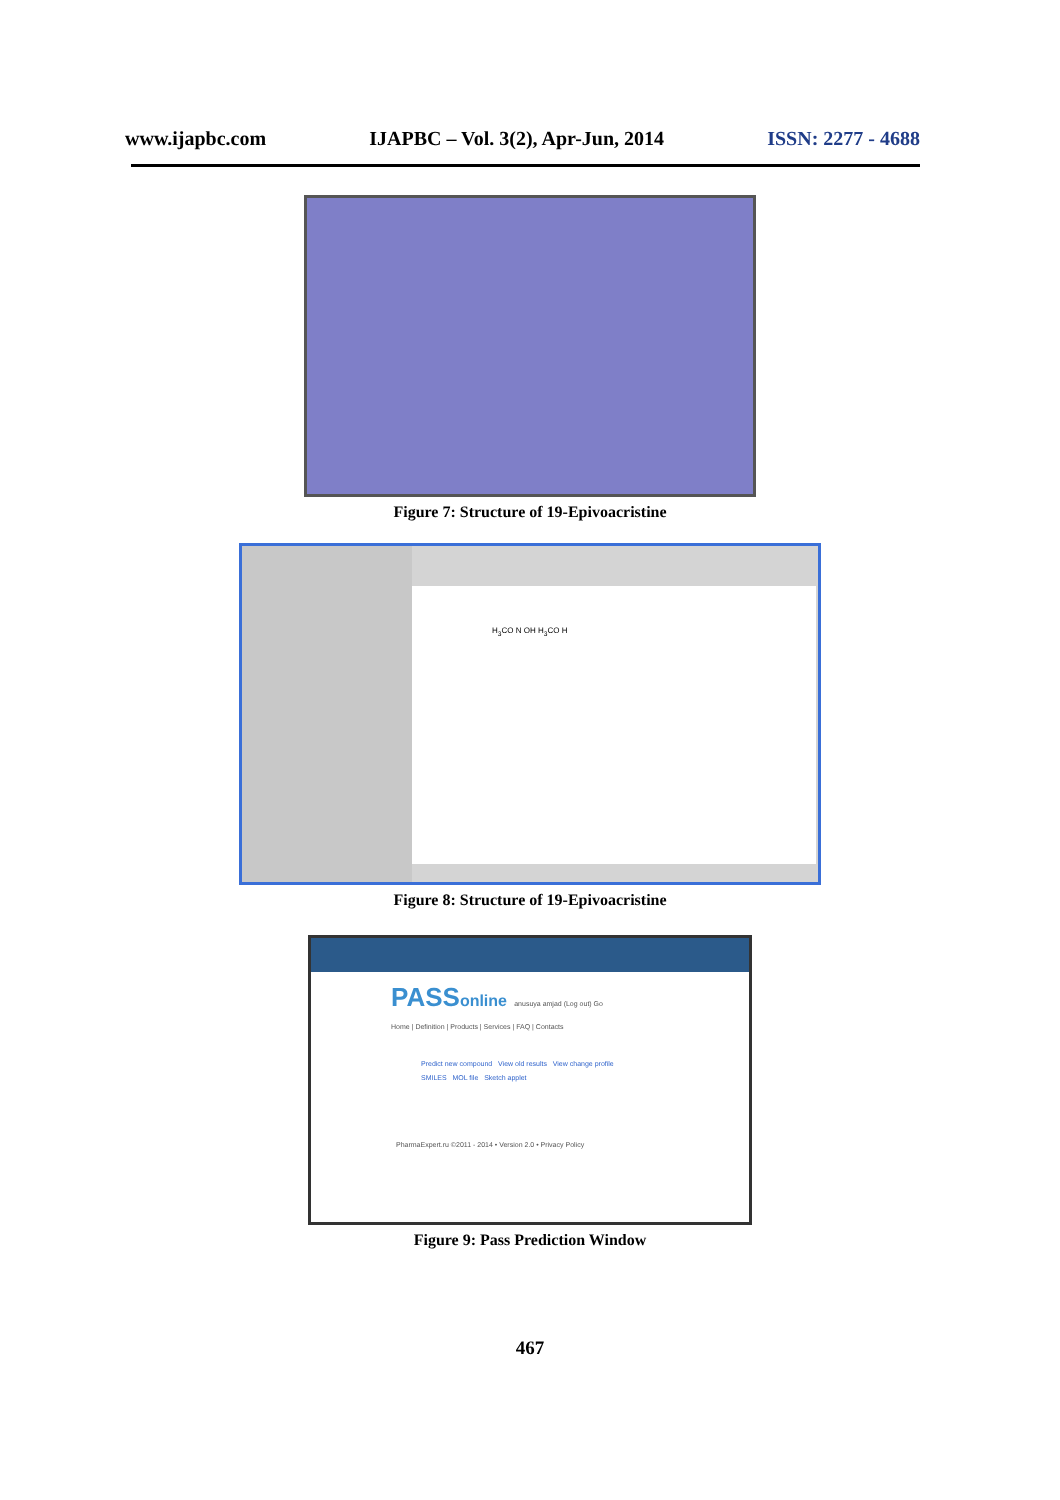www.ijapbc.com IJAPBC – Vol. 3(2), Apr-Jun, 2014 ISSN: 2277 - 4688
Figure 7: Structure of 19-Epivoacristine
H<sub>3</sub>CO N OH H<sub>3</sub>CO H
Figure 8: Structure of 19-Epivoacristine
PASSonline anusuya amjad (Log out) Go
Home | Definition | Products | Services | FAQ | Contacts
Predict new compound View old results View change profile
SMILES MOL file Sketch applet
PharmaExpert.ru ©2011 - 2014 • Version 2.0 • Privacy Policy
Figure 9: Pass Prediction Window
467